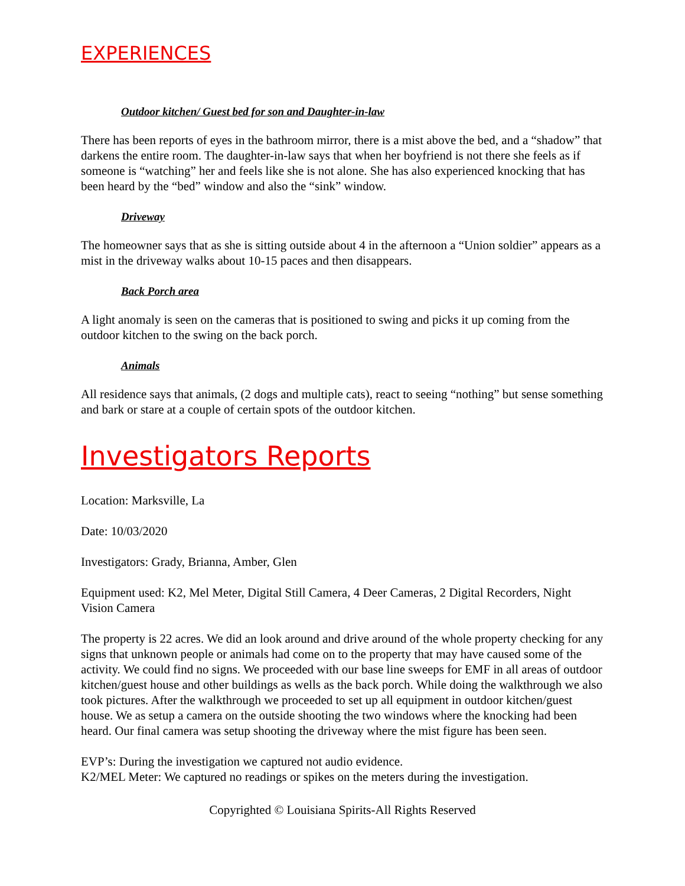EXPERIENCES
Outdoor kitchen/ Guest bed for son and Daughter-in-law
There has been reports of eyes in the bathroom mirror, there is a mist above the bed, and a “shadow” that darkens the entire room. The daughter-in-law says that when her boyfriend is not there she feels as if someone is “watching” her and feels like she is not alone. She has also experienced knocking that has been heard by the “bed” window and also the “sink” window.
Driveway
The homeowner says that as she is sitting outside about 4 in the afternoon a “Union soldier” appears as a mist in the driveway walks about 10-15 paces and then disappears.
Back Porch area
A light anomaly is seen on the cameras that is positioned to swing and picks it up coming from the outdoor kitchen to the swing on the back porch.
Animals
All residence says that animals, (2 dogs and multiple cats), react to seeing “nothing” but sense something and bark or stare at a couple of certain spots of the outdoor kitchen.
Investigators Reports
Location: Marksville, La
Date: 10/03/2020
Investigators: Grady, Brianna, Amber, Glen
Equipment used: K2, Mel Meter, Digital Still Camera, 4 Deer Cameras, 2 Digital Recorders, Night Vision Camera
The property is 22 acres. We did an look around and drive around of the whole property checking for any signs that unknown people or animals had come on to the property that may have caused some of the activity. We could find no signs. We proceeded with our base line sweeps for EMF in all areas of outdoor kitchen/guest house and other buildings as wells as the back porch. While doing the walkthrough we also took pictures. After the walkthrough we proceeded to set up all equipment in outdoor kitchen/guest house. We as setup a camera on the outside shooting the two windows where the knocking had been heard. Our final camera was setup shooting the driveway where the mist figure has been seen.
EVP’s: During the investigation we captured not audio evidence.
K2/MEL Meter: We captured no readings or spikes on the meters during the investigation.
Copyrighted © Louisiana Spirits-All Rights Reserved